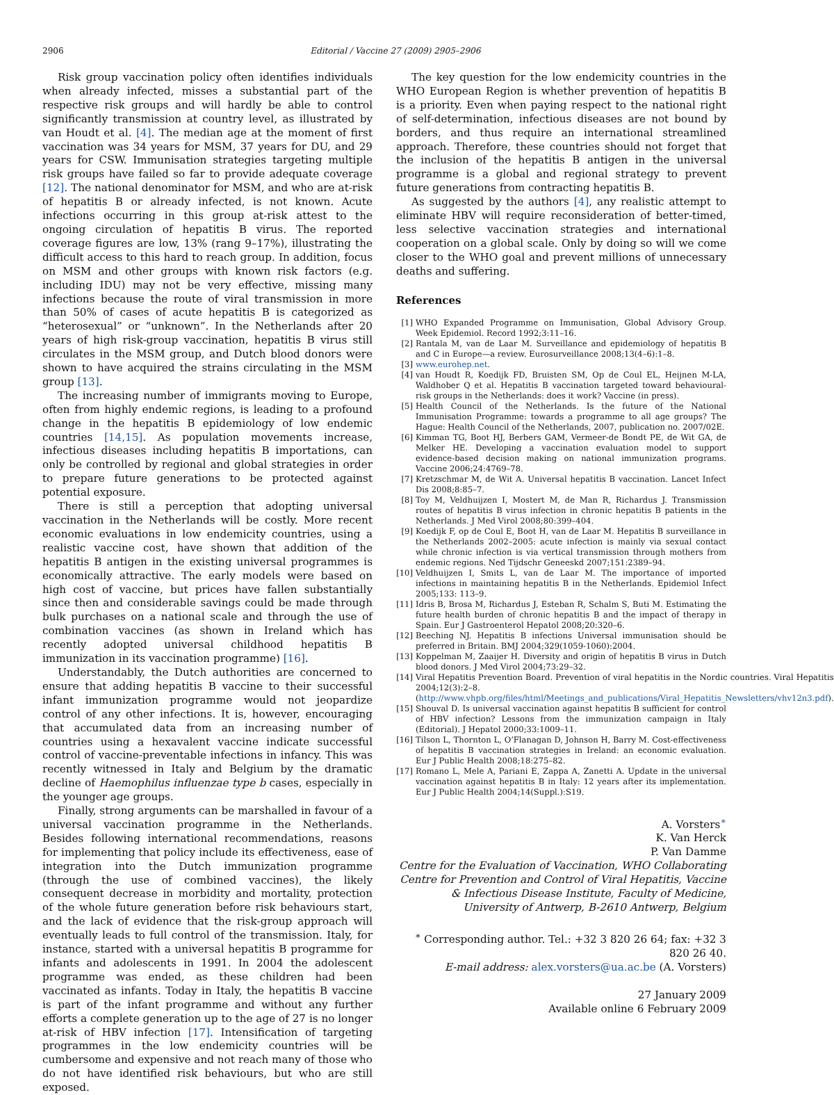2906 Editorial / Vaccine 27 (2009) 2905–2906
Risk group vaccination policy often identifies individuals when already infected, misses a substantial part of the respective risk groups and will hardly be able to control significantly transmission at country level, as illustrated by van Houdt et al. [4]. The median age at the moment of first vaccination was 34 years for MSM, 37 years for DU, and 29 years for CSW. Immunisation strategies targeting multiple risk groups have failed so far to provide adequate coverage [12]. The national denominator for MSM, and who are at-risk of hepatitis B or already infected, is not known. Acute infections occurring in this group at-risk attest to the ongoing circulation of hepatitis B virus. The reported coverage figures are low, 13% (rang 9–17%), illustrating the difficult access to this hard to reach group. In addition, focus on MSM and other groups with known risk factors (e.g. including IDU) may not be very effective, missing many infections because the route of viral transmission in more than 50% of cases of acute hepatitis B is categorized as “heterosexual” or “unknown”. In the Netherlands after 20 years of high risk-group vaccination, hepatitis B virus still circulates in the MSM group, and Dutch blood donors were shown to have acquired the strains circulating in the MSM group [13].
The increasing number of immigrants moving to Europe, often from highly endemic regions, is leading to a profound change in the hepatitis B epidemiology of low endemic countries [14,15]. As population movements increase, infectious diseases including hepatitis B importations, can only be controlled by regional and global strategies in order to prepare future generations to be protected against potential exposure.
There is still a perception that adopting universal vaccination in the Netherlands will be costly. More recent economic evaluations in low endemicity countries, using a realistic vaccine cost, have shown that addition of the hepatitis B antigen in the existing universal programmes is economically attractive. The early models were based on high cost of vaccine, but prices have fallen substantially since then and considerable savings could be made through bulk purchases on a national scale and through the use of combination vaccines (as shown in Ireland which has recently adopted universal childhood hepatitis B immunization in its vaccination programme) [16].
Understandably, the Dutch authorities are concerned to ensure that adding hepatitis B vaccine to their successful infant immunization programme would not jeopardize control of any other infections. It is, however, encouraging that accumulated data from an increasing number of countries using a hexavalent vaccine indicate successful control of vaccine-preventable infections in infancy. This was recently witnessed in Italy and Belgium by the dramatic decline of Haemophilus influenzae type b cases, especially in the younger age groups.
Finally, strong arguments can be marshalled in favour of a universal vaccination programme in the Netherlands. Besides following international recommendations, reasons for implementing that policy include its effectiveness, ease of integration into the Dutch immunization programme (through the use of combined vaccines), the likely consequent decrease in morbidity and mortality, protection of the whole future generation before risk behaviours start, and the lack of evidence that the risk-group approach will eventually leads to full control of the transmission. Italy, for instance, started with a universal hepatitis B programme for infants and adolescents in 1991. In 2004 the adolescent programme was ended, as these children had been vaccinated as infants. Today in Italy, the hepatitis B vaccine is part of the infant programme and without any further efforts a complete generation up to the age of 27 is no longer at-risk of HBV infection [17]. Intensification of targeting programmes in the low endemicity countries will be cumbersome and expensive and not reach many of those who do not have identified risk behaviours, but who are still exposed.
The key question for the low endemicity countries in the WHO European Region is whether prevention of hepatitis B is a priority. Even when paying respect to the national right of self-determination, infectious diseases are not bound by borders, and thus require an international streamlined approach. Therefore, these countries should not forget that the inclusion of the hepatitis B antigen in the universal programme is a global and regional strategy to prevent future generations from contracting hepatitis B.
As suggested by the authors [4], any realistic attempt to eliminate HBV will require reconsideration of better-timed, less selective vaccination strategies and international cooperation on a global scale. Only by doing so will we come closer to the WHO goal and prevent millions of unnecessary deaths and suffering.
References
[1] WHO Expanded Programme on Immunisation, Global Advisory Group. Week Epidemiol. Record 1992;3:11–16.
[2] Rantala M, van de Laar M. Surveillance and epidemiology of hepatitis B and C in Europe—a review. Eurosurveillance 2008;13(4–6):1–8.
[3] www.eurohep.net.
[4] van Houdt R, Koedijk FD, Bruisten SM, Op de Coul EL, Heijnen M-LA, Waldhober Q et al. Hepatitis B vaccination targeted toward behavioural-risk groups in the Netherlands: does it work? Vaccine (in press).
[5] Health Council of the Netherlands. Is the future of the National Immunisation Programme: towards a programme to all age groups? The Hague: Health Council of the Netherlands, 2007, publication no. 2007/02E.
[6] Kimman TG, Boot HJ, Berbers GAM, Vermeer-de Bondt PE, de Wit GA, de Melker HE. Developing a vaccination evaluation model to support evidence-based decision making on national immunization programs. Vaccine 2006;24:4769–78.
[7] Kretzschmar M, de Wit A. Universal hepatitis B vaccination. Lancet Infect Dis 2008;8:85–7.
[8] Toy M, Veldhuijzen I, Mostert M, de Man R, Richardus J. Transmission routes of hepatitis B virus infection in chronic hepatitis B patients in the Netherlands. J Med Virol 2008;80:399–404.
[9] Koedijk F, op de Coul E, Boot H, van de Laar M. Hepatitis B surveillance in the Netherlands 2002–2005: acute infection is mainly via sexual contact while chronic infection is via vertical transmission through mothers from endemic regions. Ned Tijdschr Geneeskd 2007;151:2389–94.
[10] Veldhuijzen I, Smits L, van de Laar M. The importance of imported infections in maintaining hepatitis B in the Netherlands. Epidemiol Infect 2005;133: 113–9.
[11] Idris B, Brosa M, Richardus J, Esteban R, Schalm S, Buti M. Estimating the future health burden of chronic hepatitis B and the impact of therapy in Spain. Eur J Gastroenterol Hepatol 2008;20:320–6.
[12] Beeching NJ. Hepatitis B infections Universal immunisation should be preferred in Britain. BMJ 2004;329(1059-1060):2004.
[13] Koppelman M, Zaaijer H. Diversity and origin of hepatitis B virus in Dutch blood donors. J Med Virol 2004;73:29–32.
[14] Viral Hepatitis Prevention Board. Prevention of viral hepatitis in the Nordic countries. Viral Hepatitis 2004;12(3):2–8. (http://www.vhpb.org/files/html/Meetings_and_publications/Viral_Hepatitis_Newsletters/vhv12n3.pdf).
[15] Shouval D. Is universal vaccination against hepatitis B sufficient for control of HBV infection? Lessons from the immunization campaign in Italy (Editorial). J Hepatol 2000;33:1009–11.
[16] Tilson L, Thornton L, O’Flanagan D, Johnson H, Barry M. Cost-effectiveness of hepatitis B vaccination strategies in Ireland: an economic evaluation. Eur J Public Health 2008;18:275–82.
[17] Romano L, Mele A, Pariani E, Zappa A, Zanetti A. Update in the universal vaccination against hepatitis B in Italy: 12 years after its implementation. Eur J Public Health 2004;14(Suppl.):S19.
A. Vorsters<sup>∗</sup>
K. Van Herck
P. Van Damme
Centre for the Evaluation of Vaccination, WHO Collaborating Centre for Prevention and Control of Viral Hepatitis, Vaccine & Infectious Disease Institute, Faculty of Medicine, University of Antwerp, B-2610 Antwerp, Belgium
<sup>∗</sup> Corresponding author. Tel.: +32 3 820 26 64; fax: +32 3 820 26 40.
E-mail address: alex.vorsters@ua.ac.be (A. Vorsters)
27 January 2009
Available online 6 February 2009